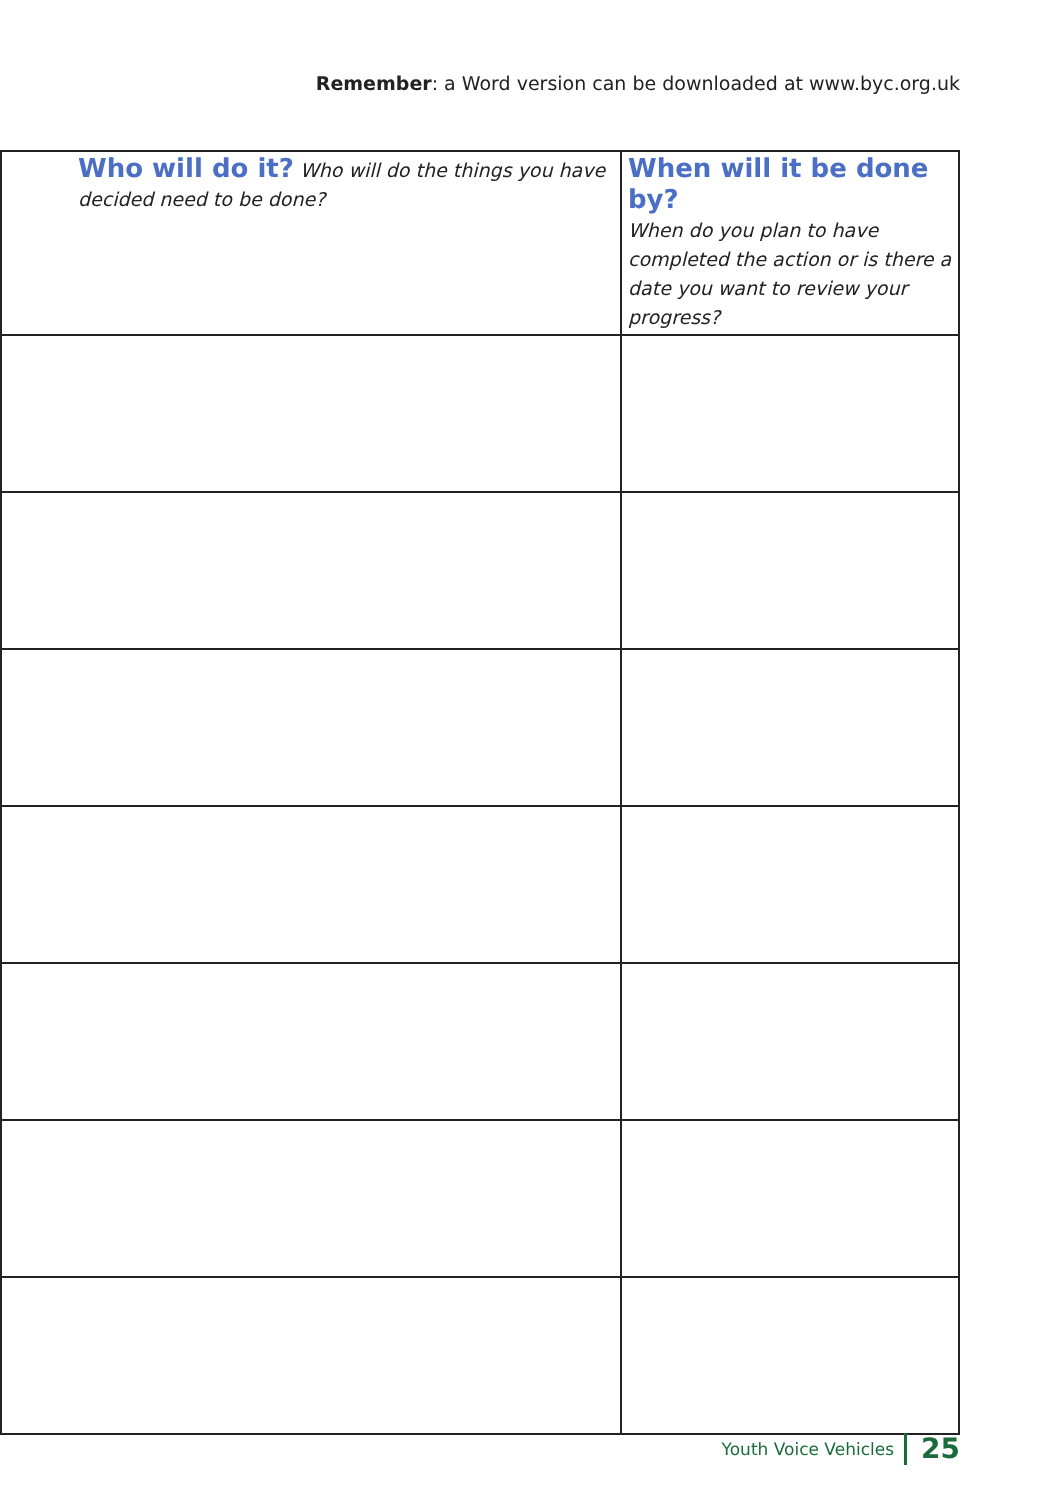Remember: a Word version can be downloaded at www.byc.org.uk
| Who will do it? Who will do the things you have decided need to be done? | When will it be done by? When do you plan to have completed the action or is there a date you want to review your progress? |
| --- | --- |
Youth Voice Vehicles 25